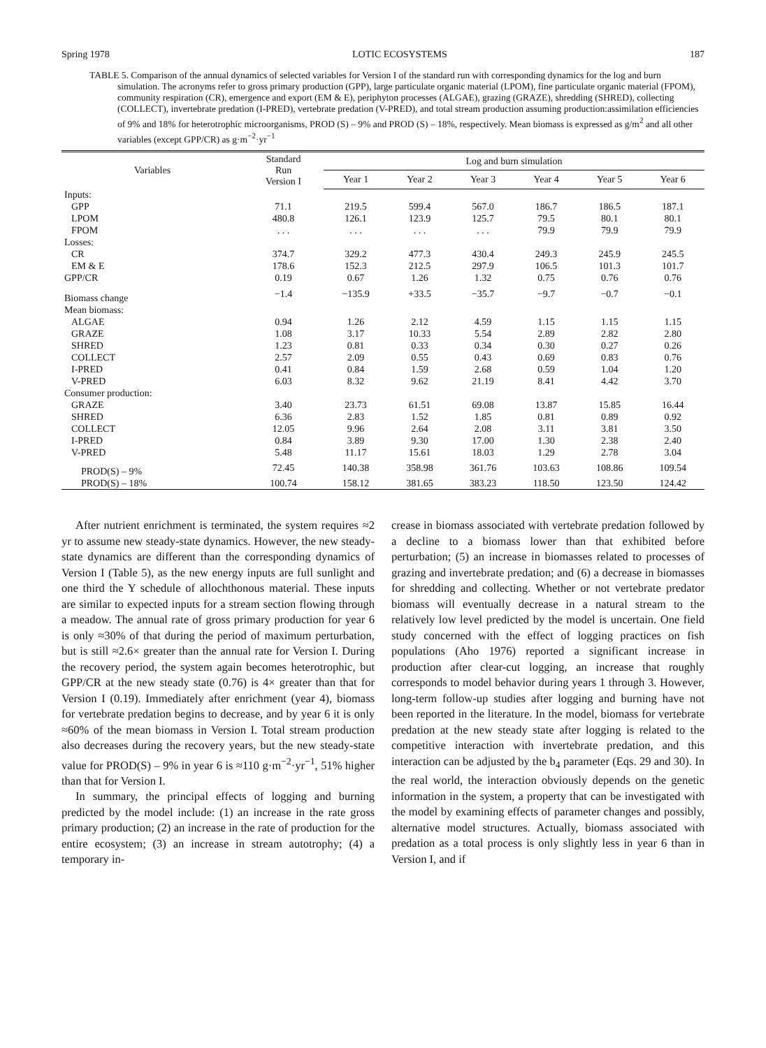Spring 1978 LOTIC ECOSYSTEMS 187
TABLE 5. Comparison of the annual dynamics of selected variables for Version I of the standard run with corresponding dynamics for the log and burn simulation. The acronyms refer to gross primary production (GPP), large particulate organic material (LPOM), fine particulate organic material (FPOM), community respiration (CR), emergence and export (EM & E), periphyton processes (ALGAE), grazing (GRAZE), shredding (SHRED), collecting (COLLECT), invertebrate predation (I-PRED), vertebrate predation (V-PRED), and total stream production assuming production:assimilation efficiencies of 9% and 18% for heterotrophic microorganisms, PROD (S) – 9% and PROD (S) – 18%, respectively. Mean biomass is expressed as g/m<sup>2</sup> and all other variables (except GPP/CR) as g·m<sup>−2</sup>·yr<sup>−1</sup>
| Variables | Standard Run Version I | Log and burn simulation | | | | | |
| --- | --- | --- | --- | --- | --- | --- | --- |
| | | Year 1 | Year 2 | Year 3 | Year 4 | Year 5 | Year 6 |
| Inputs: | | | | | | | |
| GPP | 71.1 | 219.5 | 599.4 | 567.0 | 186.7 | 186.5 | 187.1 |
| LPOM | 480.8 | 126.1 | 123.9 | 125.7 | 79.5 | 80.1 | 80.1 |
| FPOM | . . . | . . . | . . . | . . . | 79.9 | 79.9 | 79.9 |
| Losses: | | | | | | | |
| CR | 374.7 | 329.2 | 477.3 | 430.4 | 249.3 | 245.9 | 245.5 |
| EM & E | 178.6 | 152.3 | 212.5 | 297.9 | 106.5 | 101.3 | 101.7 |
| GPP/CR | 0.19 | 0.67 | 1.26 | 1.32 | 0.75 | 0.76 | 0.76 |
| Biomass change | −1.4 | −135.9 | +33.5 | −35.7 | −9.7 | −0.7 | −0.1 |
| Mean biomass: | | | | | | | |
| ALGAE | 0.94 | 1.26 | 2.12 | 4.59 | 1.15 | 1.15 | 1.15 |
| GRAZE | 1.08 | 3.17 | 10.33 | 5.54 | 2.89 | 2.82 | 2.80 |
| SHRED | 1.23 | 0.81 | 0.33 | 0.34 | 0.30 | 0.27 | 0.26 |
| COLLECT | 2.57 | 2.09 | 0.55 | 0.43 | 0.69 | 0.83 | 0.76 |
| I-PRED | 0.41 | 0.84 | 1.59 | 2.68 | 0.59 | 1.04 | 1.20 |
| V-PRED | 6.03 | 8.32 | 9.62 | 21.19 | 8.41 | 4.42 | 3.70 |
| Consumer production: | | | | | | | |
| GRAZE | 3.40 | 23.73 | 61.51 | 69.08 | 13.87 | 15.85 | 16.44 |
| SHRED | 6.36 | 2.83 | 1.52 | 1.85 | 0.81 | 0.89 | 0.92 |
| COLLECT | 12.05 | 9.96 | 2.64 | 2.08 | 3.11 | 3.81 | 3.50 |
| I-PRED | 0.84 | 3.89 | 9.30 | 17.00 | 1.30 | 2.38 | 2.40 |
| V-PRED | 5.48 | 11.17 | 15.61 | 18.03 | 1.29 | 2.78 | 3.04 |
| PROD(S) – 9% | 72.45 | 140.38 | 358.98 | 361.76 | 103.63 | 108.86 | 109.54 |
| PROD(S) – 18% | 100.74 | 158.12 | 381.65 | 383.23 | 118.50 | 123.50 | 124.42 |
After nutrient enrichment is terminated, the system requires ≈2 yr to assume new steady-state dynamics. However, the new steady-state dynamics are different than the corresponding dynamics of Version I (Table 5), as the new energy inputs are full sunlight and one third the Y schedule of allochthonous material. These inputs are similar to expected inputs for a stream section flowing through a meadow. The annual rate of gross primary production for year 6 is only ≈30% of that during the period of maximum perturbation, but is still ≈2.6× greater than the annual rate for Version I. During the recovery period, the system again becomes heterotrophic, but GPP/CR at the new steady state (0.76) is 4× greater than that for Version I (0.19). Immediately after enrichment (year 4), biomass for vertebrate predation begins to decrease, and by year 6 it is only ≈60% of the mean biomass in Version I. Total stream production also decreases during the recovery years, but the new steady-state value for PROD(S) – 9% in year 6 is ≈110 g·m<sup>−2</sup>·yr<sup>−1</sup>, 51% higher than that for Version I.
In summary, the principal effects of logging and burning predicted by the model include: (1) an increase in the rate gross primary production; (2) an increase in the rate of production for the entire ecosystem; (3) an increase in stream autotrophy; (4) a temporary in-
crease in biomass associated with vertebrate predation followed by a decline to a biomass lower than that exhibited before perturbation; (5) an increase in biomasses related to processes of grazing and invertebrate predation; and (6) a decrease in biomasses for shredding and collecting. Whether or not vertebrate predator biomass will eventually decrease in a natural stream to the relatively low level predicted by the model is uncertain. One field study concerned with the effect of logging practices on fish populations (Aho 1976) reported a significant increase in production after clear-cut logging, an increase that roughly corresponds to model behavior during years 1 through 3. However, long-term follow-up studies after logging and burning have not been reported in the literature. In the model, biomass for vertebrate predation at the new steady state after logging is related to the competitive interaction with invertebrate predation, and this interaction can be adjusted by the b<sub>4</sub> parameter (Eqs. 29 and 30). In the real world, the interaction obviously depends on the genetic information in the system, a property that can be investigated with the model by examining effects of parameter changes and possibly, alternative model structures. Actually, biomass associated with predation as a total process is only slightly less in year 6 than in Version I, and if